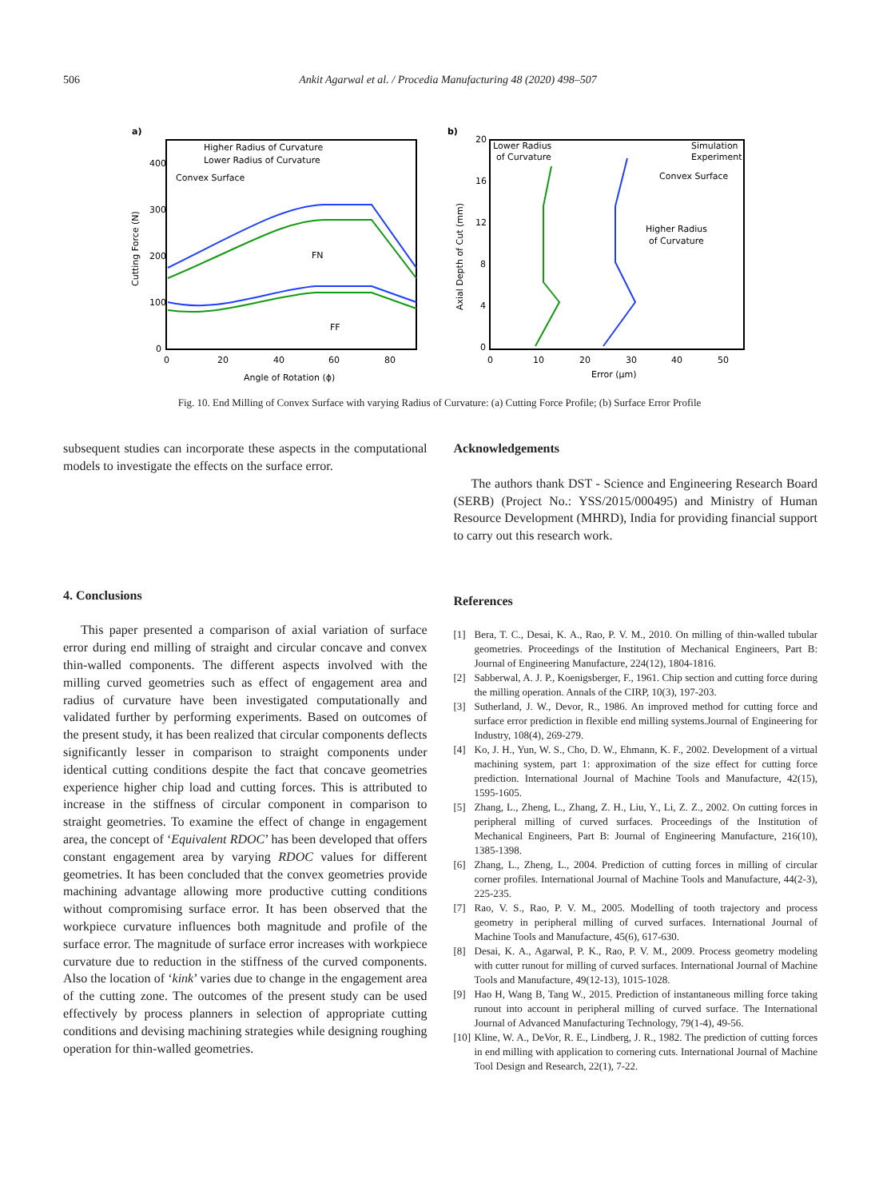506 Ankit Agarwal et al. / Procedia Manufacturing 48 (2020) 498–507
a)
Higher Radius of Curvature
Lower Radius of Curvature
Convex Surface
FN
FF
400
300
200
100
0
0
20
40
60
80
Angle of Rotation (ϕ)
Cutting Force (N)
b)
Lower Radius
of Curvature
Simulation
Experiment
Convex Surface
Higher Radius
of Curvature
20
16
12
8
4
0
0
10
20
30
40
50
Error (μm)
Axial Depth of Cut (mm)
Fig. 10. End Milling of Convex Surface with varying Radius of Curvature: (a) Cutting Force Profile; (b) Surface Error Profile
subsequent studies can incorporate these aspects in the computational models to investigate the effects on the surface error.
4. Conclusions
This paper presented a comparison of axial variation of surface error during end milling of straight and circular concave and convex thin-walled components. The different aspects involved with the milling curved geometries such as effect of engagement area and radius of curvature have been investigated computationally and validated further by performing experiments. Based on outcomes of the present study, it has been realized that circular components deflects significantly lesser in comparison to straight components under identical cutting conditions despite the fact that concave geometries experience higher chip load and cutting forces. This is attributed to increase in the stiffness of circular component in comparison to straight geometries. To examine the effect of change in engagement area, the concept of ‘Equivalent RDOC’ has been developed that offers constant engagement area by varying RDOC values for different geometries. It has been concluded that the convex geometries provide machining advantage allowing more productive cutting conditions without compromising surface error. It has been observed that the workpiece curvature influences both magnitude and profile of the surface error. The magnitude of surface error increases with workpiece curvature due to reduction in the stiffness of the curved components. Also the location of ‘kink’ varies due to change in the engagement area of the cutting zone. The outcomes of the present study can be used effectively by process planners in selection of appropriate cutting conditions and devising machining strategies while designing roughing operation for thin-walled geometries.
Acknowledgements
The authors thank DST - Science and Engineering Research Board (SERB) (Project No.: YSS/2015/000495) and Ministry of Human Resource Development (MHRD), India for providing financial support to carry out this research work.
References
[1] Bera, T. C., Desai, K. A., Rao, P. V. M., 2010. On milling of thin-walled tubular geometries. Proceedings of the Institution of Mechanical Engineers, Part B: Journal of Engineering Manufacture, 224(12), 1804-1816.
[2] Sabberwal, A. J. P., Koenigsberger, F., 1961. Chip section and cutting force during the milling operation. Annals of the CIRP, 10(3), 197-203.
[3] Sutherland, J. W., Devor, R., 1986. An improved method for cutting force and surface error prediction in flexible end milling systems.Journal of Engineering for Industry, 108(4), 269-279.
[4] Ko, J. H., Yun, W. S., Cho, D. W., Ehmann, K. F., 2002. Development of a virtual machining system, part 1: approximation of the size effect for cutting force prediction. International Journal of Machine Tools and Manufacture, 42(15), 1595-1605.
[5] Zhang, L., Zheng, L., Zhang, Z. H., Liu, Y., Li, Z. Z., 2002. On cutting forces in peripheral milling of curved surfaces. Proceedings of the Institution of Mechanical Engineers, Part B: Journal of Engineering Manufacture, 216(10), 1385-1398.
[6] Zhang, L., Zheng, L., 2004. Prediction of cutting forces in milling of circular corner profiles. International Journal of Machine Tools and Manufacture, 44(2-3), 225-235.
[7] Rao, V. S., Rao, P. V. M., 2005. Modelling of tooth trajectory and process geometry in peripheral milling of curved surfaces. International Journal of Machine Tools and Manufacture, 45(6), 617-630.
[8] Desai, K. A., Agarwal, P. K., Rao, P. V. M., 2009. Process geometry modeling with cutter runout for milling of curved surfaces. International Journal of Machine Tools and Manufacture, 49(12-13), 1015-1028.
[9] Hao H, Wang B, Tang W., 2015. Prediction of instantaneous milling force taking runout into account in peripheral milling of curved surface. The International Journal of Advanced Manufacturing Technology, 79(1-4), 49-56.
[10]
Kline, W. A., DeVor, R. E., Lindberg, J. R., 1982. The prediction of cutting forces in end milling with application to cornering cuts. International Journal of Machine Tool Design and Research, 22(1), 7-22.